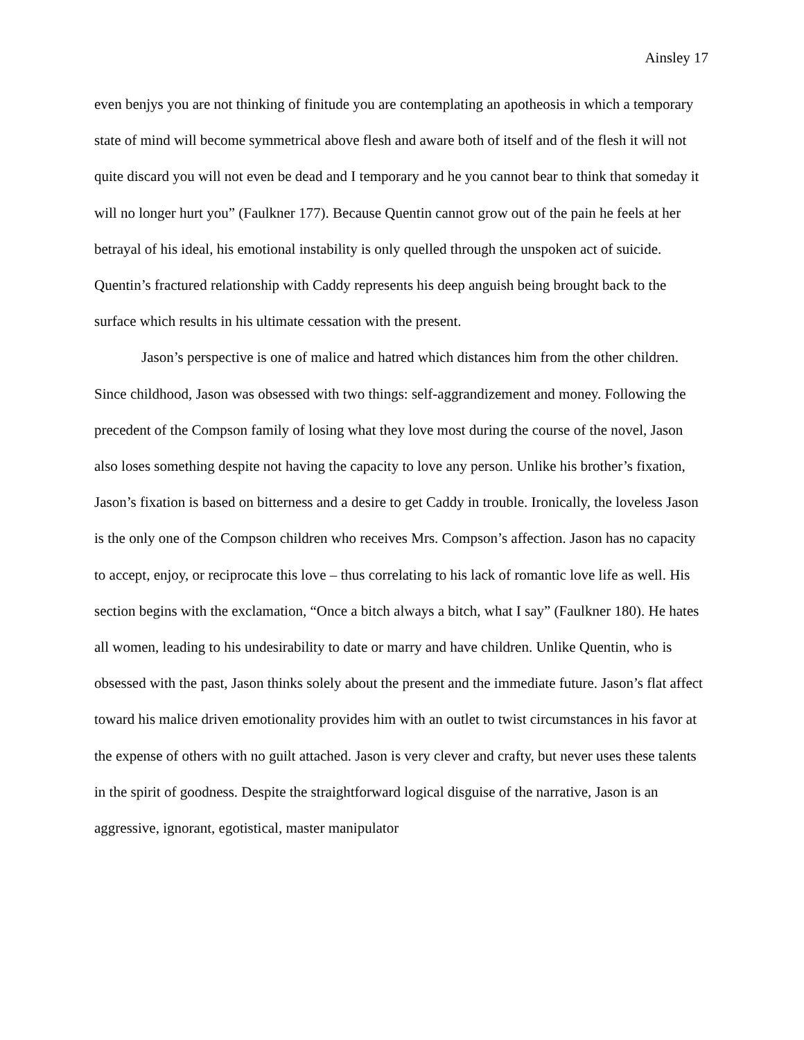Ainsley 17
even benjys you are not thinking of finitude you are contemplating an apotheosis in which a temporary state of mind will become symmetrical above flesh and aware both of itself and of the flesh it will not quite discard you will not even be dead and I temporary and he you cannot bear to think that someday it will no longer hurt you” (Faulkner 177). Because Quentin cannot grow out of the pain he feels at her betrayal of his ideal, his emotional instability is only quelled through the unspoken act of suicide. Quentin’s fractured relationship with Caddy represents his deep anguish being brought back to the surface which results in his ultimate cessation with the present.
Jason’s perspective is one of malice and hatred which distances him from the other children. Since childhood, Jason was obsessed with two things: self-aggrandizement and money. Following the precedent of the Compson family of losing what they love most during the course of the novel, Jason also loses something despite not having the capacity to love any person. Unlike his brother’s fixation, Jason’s fixation is based on bitterness and a desire to get Caddy in trouble. Ironically, the loveless Jason is the only one of the Compson children who receives Mrs. Compson’s affection. Jason has no capacity to accept, enjoy, or reciprocate this love – thus correlating to his lack of romantic love life as well. His section begins with the exclamation, “Once a bitch always a bitch, what I say” (Faulkner 180). He hates all women, leading to his undesirability to date or marry and have children. Unlike Quentin, who is obsessed with the past, Jason thinks solely about the present and the immediate future. Jason’s flat affect toward his malice driven emotionality provides him with an outlet to twist circumstances in his favor at the expense of others with no guilt attached. Jason is very clever and crafty, but never uses these talents in the spirit of goodness. Despite the straightforward logical disguise of the narrative, Jason is an aggressive, ignorant, egotistical, master manipulator